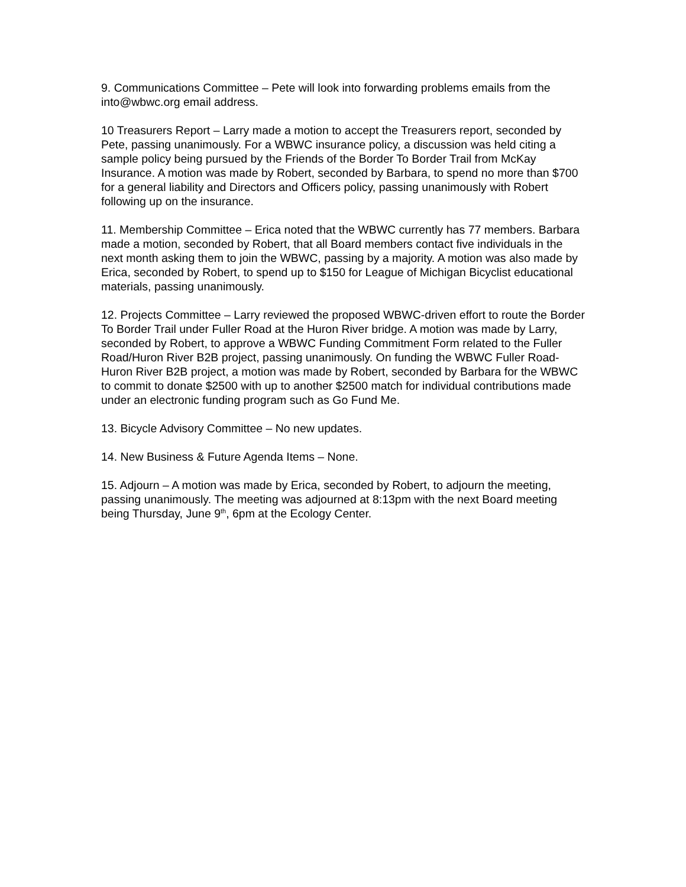9. Communications Committee – Pete will look into forwarding problems emails from the into@wbwc.org email address.
10 Treasurers Report – Larry made a motion to accept the Treasurers report, seconded by Pete, passing unanimously. For a WBWC insurance policy, a discussion was held citing a sample policy being pursued by the Friends of the Border To Border Trail from McKay Insurance. A motion was made by Robert, seconded by Barbara, to spend no more than $700 for a general liability and Directors and Officers policy, passing unanimously with Robert following up on the insurance.
11. Membership Committee – Erica noted that the WBWC currently has 77 members. Barbara made a motion, seconded by Robert, that all Board members contact five individuals in the next month asking them to join the WBWC, passing by a majority. A motion was also made by Erica, seconded by Robert, to spend up to $150 for League of Michigan Bicyclist educational materials, passing unanimously.
12. Projects Committee – Larry reviewed the proposed WBWC-driven effort to route the Border To Border Trail under Fuller Road at the Huron River bridge. A motion was made by Larry, seconded by Robert, to approve a WBWC Funding Commitment Form related to the Fuller Road/Huron River B2B project, passing unanimously. On funding the WBWC Fuller Road-Huron River B2B project, a motion was made by Robert, seconded by Barbara for the WBWC to commit to donate $2500 with up to another $2500 match for individual contributions made under an electronic funding program such as Go Fund Me.
13. Bicycle Advisory Committee – No new updates.
14. New Business & Future Agenda Items – None.
15. Adjourn – A motion was made by Erica, seconded by Robert, to adjourn the meeting, passing unanimously. The meeting was adjourned at 8:13pm with the next Board meeting being Thursday, June 9<sup>th</sup>, 6pm at the Ecology Center.